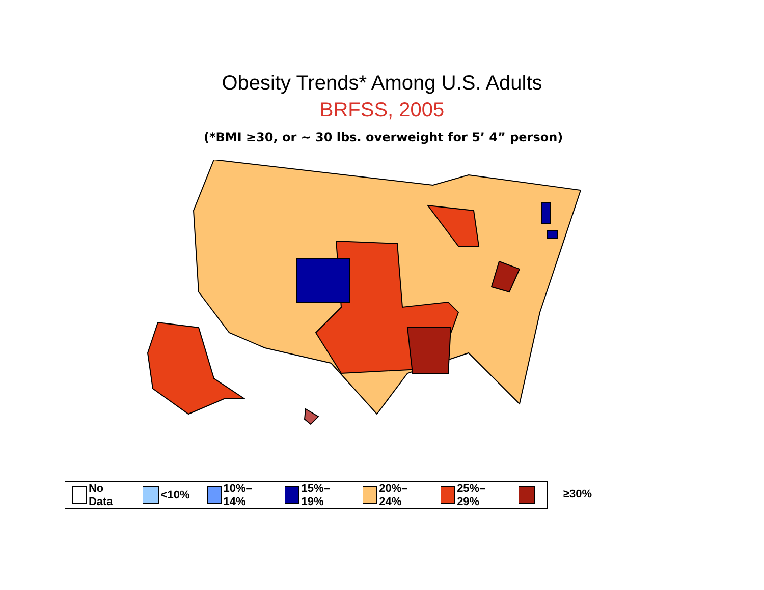Obesity Trends* Among U.S. Adults
BRFSS, 2005
(*BMI ≥30, or ~ 30 lbs. overweight for 5’ 4” person)
No Data <10% 10%–14% 15%–19% 20%–24% 25%–29% ≥30%